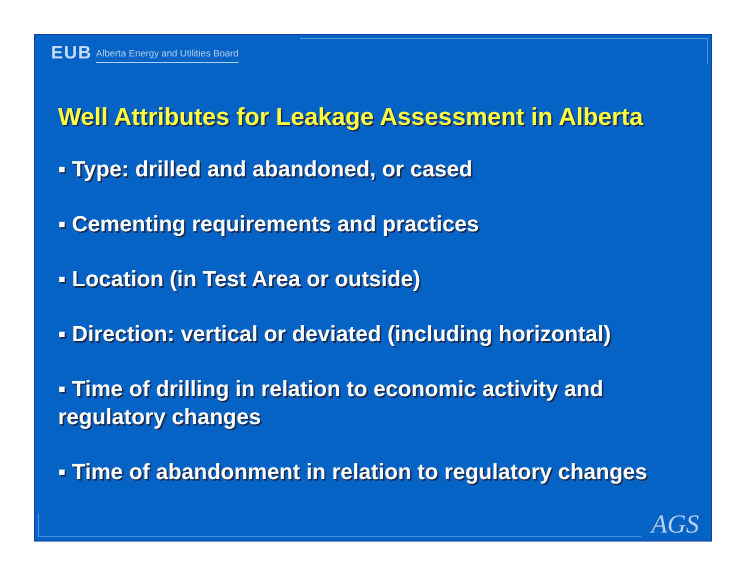EUB Alberta Energy and Utilities Board
Well Attributes for Leakage Assessment in Alberta
▪ Type: drilled and abandoned, or cased
▪ Cementing requirements and practices
▪ Location (in Test Area or outside)
▪ Direction: vertical or deviated (including horizontal)
▪ Time of drilling in relation to economic activity and regulatory changes
▪ Time of abandonment in relation to regulatory changes
AGS